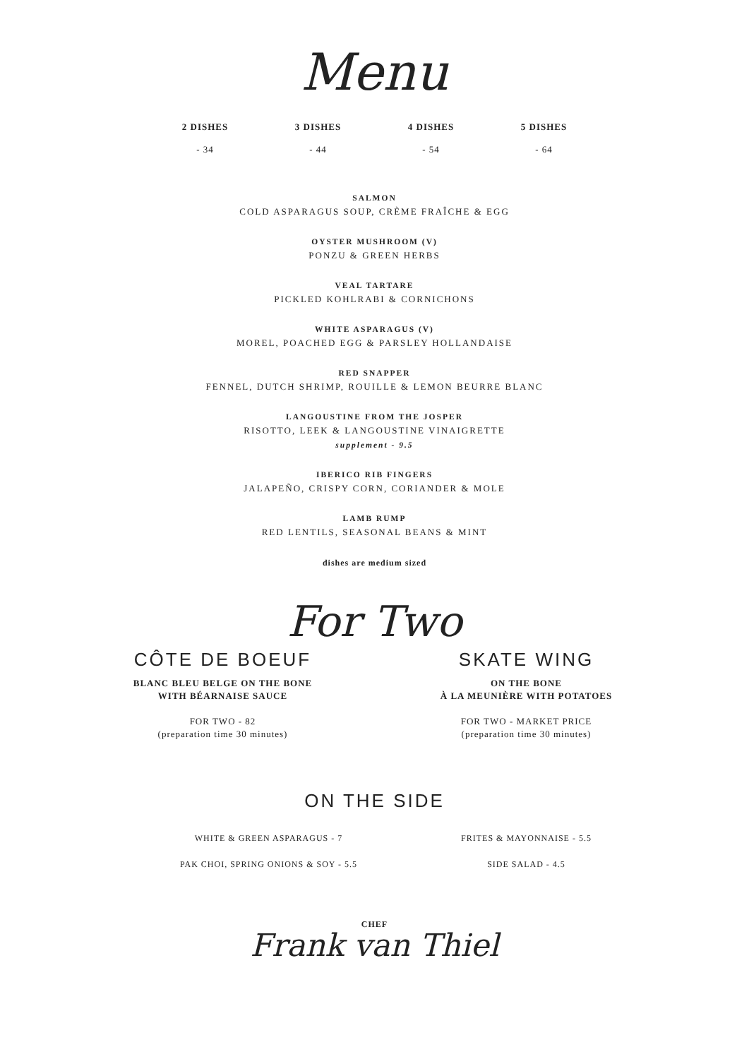Menu
2 DISHES
- 34
3 DISHES
- 44
4 DISHES
- 54
5 DISHES
- 64
SALMON
COLD ASPARAGUS SOUP, CRÈME FRAÎCHE & EGG
OYSTER MUSHROOM (V)
PONZU & GREEN HERBS
VEAL TARTARE
PICKLED KOHLRABI & CORNICHONS
WHITE ASPARAGUS (V)
MOREL, POACHED EGG & PARSLEY HOLLANDAISE
RED SNAPPER
FENNEL, DUTCH SHRIMP, ROUILLE & LEMON BEURRE BLANC
LANGOUSTINE FROM THE JOSPER
RISOTTO, LEEK & LANGOUSTINE VINAIGRETTE
supplement - 9.5
IBERICO RIB FINGERS
JALAPEÑO, CRISPY CORN, CORIANDER & MOLE
LAMB RUMP
RED LENTILS, SEASONAL BEANS & MINT
dishes are medium sized
For Two
CÔTE DE BOEUF
BLANC BLEU BELGE ON THE BONE
WITH BÉARNAISE SAUCE
FOR TWO - 82
(preparation time 30 minutes)
SKATE WING
ON THE BONE
À LA MEUNIÈRE WITH POTATOES
FOR TWO - MARKET PRICE
(preparation time 30 minutes)
ON THE SIDE
WHITE & GREEN ASPARAGUS - 7
FRITES & MAYONNAISE - 5.5
PAK CHOI, SPRING ONIONS & SOY - 5.5
SIDE SALAD - 4.5
CHEF
Frank van Thiel